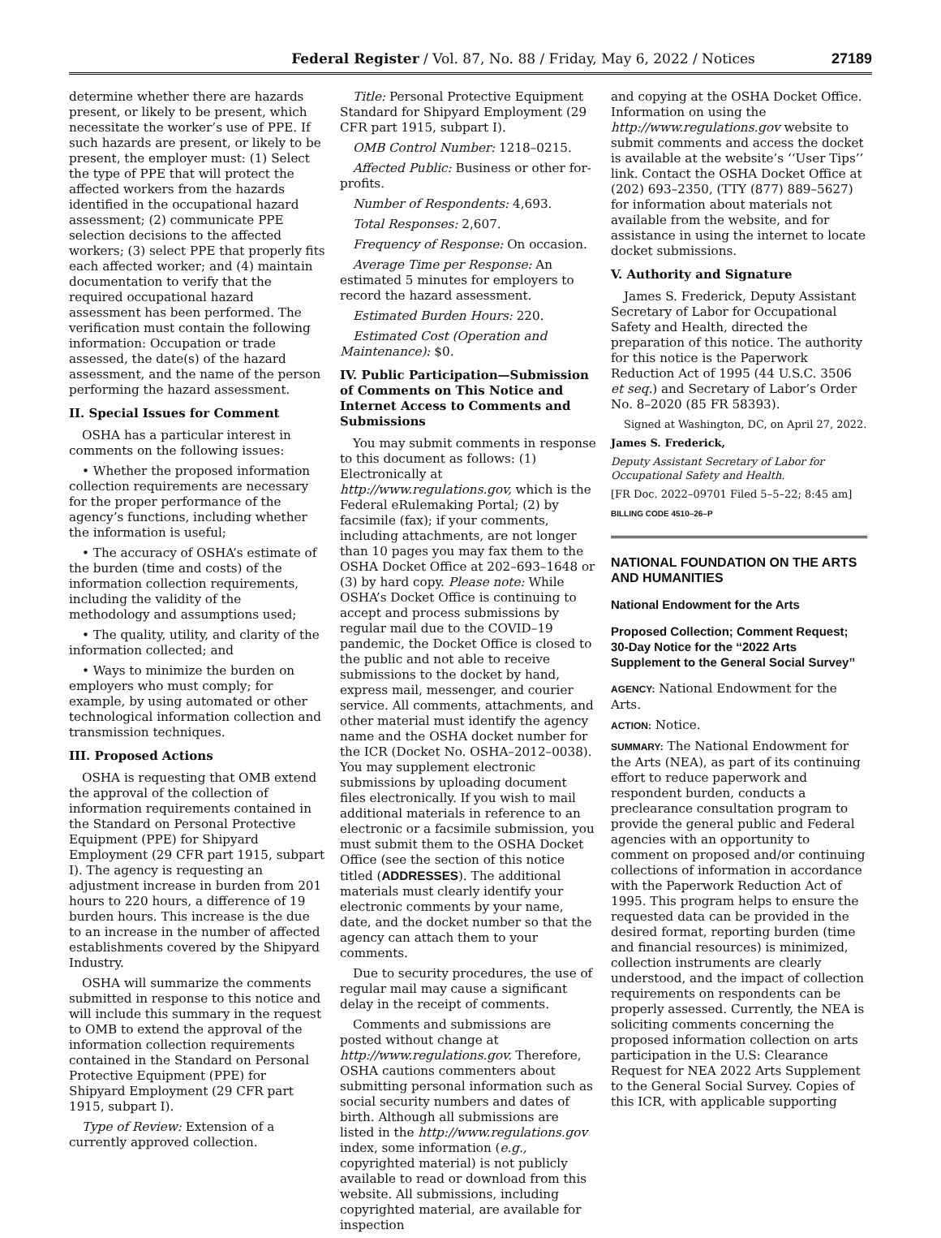Federal Register / Vol. 87, No. 88 / Friday, May 6, 2022 / Notices 27189
determine whether there are hazards present, or likely to be present, which necessitate the worker’s use of PPE. If such hazards are present, or likely to be present, the employer must: (1) Select the type of PPE that will protect the affected workers from the hazards identified in the occupational hazard assessment; (2) communicate PPE selection decisions to the affected workers; (3) select PPE that properly fits each affected worker; and (4) maintain documentation to verify that the required occupational hazard assessment has been performed. The verification must contain the following information: Occupation or trade assessed, the date(s) of the hazard assessment, and the name of the person performing the hazard assessment.
II. Special Issues for Comment
OSHA has a particular interest in comments on the following issues:
• Whether the proposed information collection requirements are necessary for the proper performance of the agency’s functions, including whether the information is useful;
• The accuracy of OSHA’s estimate of the burden (time and costs) of the information collection requirements, including the validity of the methodology and assumptions used;
• The quality, utility, and clarity of the information collected; and
• Ways to minimize the burden on employers who must comply; for example, by using automated or other technological information collection and transmission techniques.
III. Proposed Actions
OSHA is requesting that OMB extend the approval of the collection of information requirements contained in the Standard on Personal Protective Equipment (PPE) for Shipyard Employment (29 CFR part 1915, subpart I). The agency is requesting an adjustment increase in burden from 201 hours to 220 hours, a difference of 19 burden hours. This increase is the due to an increase in the number of affected establishments covered by the Shipyard Industry.
OSHA will summarize the comments submitted in response to this notice and will include this summary in the request to OMB to extend the approval of the information collection requirements contained in the Standard on Personal Protective Equipment (PPE) for Shipyard Employment (29 CFR part 1915, subpart I).
Type of Review: Extension of a currently approved collection.
Title: Personal Protective Equipment Standard for Shipyard Employment (29 CFR part 1915, subpart I).
OMB Control Number: 1218–0215.
Affected Public: Business or other for-profits.
Number of Respondents: 4,693.
Total Responses: 2,607.
Frequency of Response: On occasion.
Average Time per Response: An estimated 5 minutes for employers to record the hazard assessment.
Estimated Burden Hours: 220.
Estimated Cost (Operation and Maintenance): $0.
IV. Public Participation—Submission of Comments on This Notice and Internet Access to Comments and Submissions
You may submit comments in response to this document as follows: (1) Electronically at http://www.regulations.gov, which is the Federal eRulemaking Portal; (2) by facsimile (fax); if your comments, including attachments, are not longer than 10 pages you may fax them to the OSHA Docket Office at 202–693–1648 or (3) by hard copy. Please note: While OSHA’s Docket Office is continuing to accept and process submissions by regular mail due to the COVID–19 pandemic, the Docket Office is closed to the public and not able to receive submissions to the docket by hand, express mail, messenger, and courier service. All comments, attachments, and other material must identify the agency name and the OSHA docket number for the ICR (Docket No. OSHA–2012–0038). You may supplement electronic submissions by uploading document files electronically. If you wish to mail additional materials in reference to an electronic or a facsimile submission, you must submit them to the OSHA Docket Office (see the section of this notice titled (ADDRESSES). The additional materials must clearly identify your electronic comments by your name, date, and the docket number so that the agency can attach them to your comments.
Due to security procedures, the use of regular mail may cause a significant delay in the receipt of comments.
Comments and submissions are posted without change at http://www.regulations.gov. Therefore, OSHA cautions commenters about submitting personal information such as social security numbers and dates of birth. Although all submissions are listed in the http://www.regulations.gov index, some information (e.g., copyrighted material) is not publicly available to read or download from this website. All submissions, including copyrighted material, are available for inspection
and copying at the OSHA Docket Office. Information on using the http://www.regulations.gov website to submit comments and access the docket is available at the website’s ‘‘User Tips’’ link. Contact the OSHA Docket Office at (202) 693–2350, (TTY (877) 889–5627) for information about materials not available from the website, and for assistance in using the internet to locate docket submissions.
V. Authority and Signature
James S. Frederick, Deputy Assistant Secretary of Labor for Occupational Safety and Health, directed the preparation of this notice. The authority for this notice is the Paperwork Reduction Act of 1995 (44 U.S.C. 3506 et seq.) and Secretary of Labor’s Order No. 8–2020 (85 FR 58393).
Signed at Washington, DC, on April 27, 2022.
James S. Frederick,
Deputy Assistant Secretary of Labor for Occupational Safety and Health.
[FR Doc. 2022–09701 Filed 5–5–22; 8:45 am]
BILLING CODE 4510–26–P
NATIONAL FOUNDATION ON THE ARTS AND HUMANITIES
National Endowment for the Arts
Proposed Collection; Comment Request; 30-Day Notice for the ‘‘2022 Arts Supplement to the General Social Survey’’
AGENCY: National Endowment for the Arts.
ACTION: Notice.
SUMMARY: The National Endowment for the Arts (NEA), as part of its continuing effort to reduce paperwork and respondent burden, conducts a preclearance consultation program to provide the general public and Federal agencies with an opportunity to comment on proposed and/or continuing collections of information in accordance with the Paperwork Reduction Act of 1995. This program helps to ensure the requested data can be provided in the desired format, reporting burden (time and financial resources) is minimized, collection instruments are clearly understood, and the impact of collection requirements on respondents can be properly assessed. Currently, the NEA is soliciting comments concerning the proposed information collection on arts participation in the U.S: Clearance Request for NEA 2022 Arts Supplement to the General Social Survey. Copies of this ICR, with applicable supporting